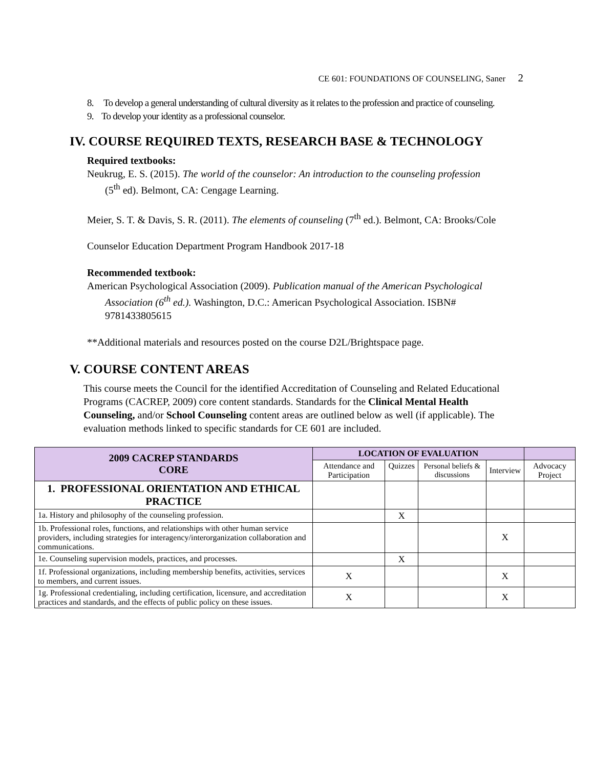CE 601: FOUNDATIONS OF COUNSELING, Saner 2
8. To develop a general understanding of cultural diversity as it relates to the profession and practice of counseling.
9. To develop your identity as a professional counselor.
IV. COURSE REQUIRED TEXTS, RESEARCH BASE & TECHNOLOGY
Required textbooks:
Neukrug, E. S. (2015). The world of the counselor: An introduction to the counseling profession (5<sup>th</sup> ed). Belmont, CA: Cengage Learning.
Meier, S. T. & Davis, S. R. (2011). The elements of counseling (7<sup>th</sup> ed.). Belmont, CA: Brooks/Cole
Counselor Education Department Program Handbook 2017-18
Recommended textbook:
American Psychological Association (2009). Publication manual of the American Psychological Association (6<sup>th</sup> ed.). Washington, D.C.: American Psychological Association. ISBN# 9781433805615
**Additional materials and resources posted on the course D2L/Brightspace page.
V. COURSE CONTENT AREAS
This course meets the Council for the identified Accreditation of Counseling and Related Educational Programs (CACREP, 2009) core content standards. Standards for the Clinical Mental Health Counseling, and/or School Counseling content areas are outlined below as well (if applicable). The evaluation methods linked to specific standards for CE 601 are included.
| 2009 CACREP STANDARDS CORE | LOCATION OF EVALUATION | | | | |
| --- | --- | --- | --- | --- | --- |
| | Attendance and Participation | Quizzes | Personal beliefs & discussions | Interview | Advocacy Project |
| 1. PROFESSIONAL ORIENTATION AND ETHICAL PRACTICE | | | | | |
| 1a. History and philosophy of the counseling profession. | | X | | | |
| 1b. Professional roles, functions, and relationships with other human service providers, including strategies for interagency/interorganization collaboration and communications. | | | | X | |
| 1e. Counseling supervision models, practices, and processes. | | X | | | |
| 1f. Professional organizations, including membership benefits, activities, services to members, and current issues. | X | | | X | |
| 1g. Professional credentialing, including certification, licensure, and accreditation practices and standards, and the effects of public policy on these issues. | X | | | X | |